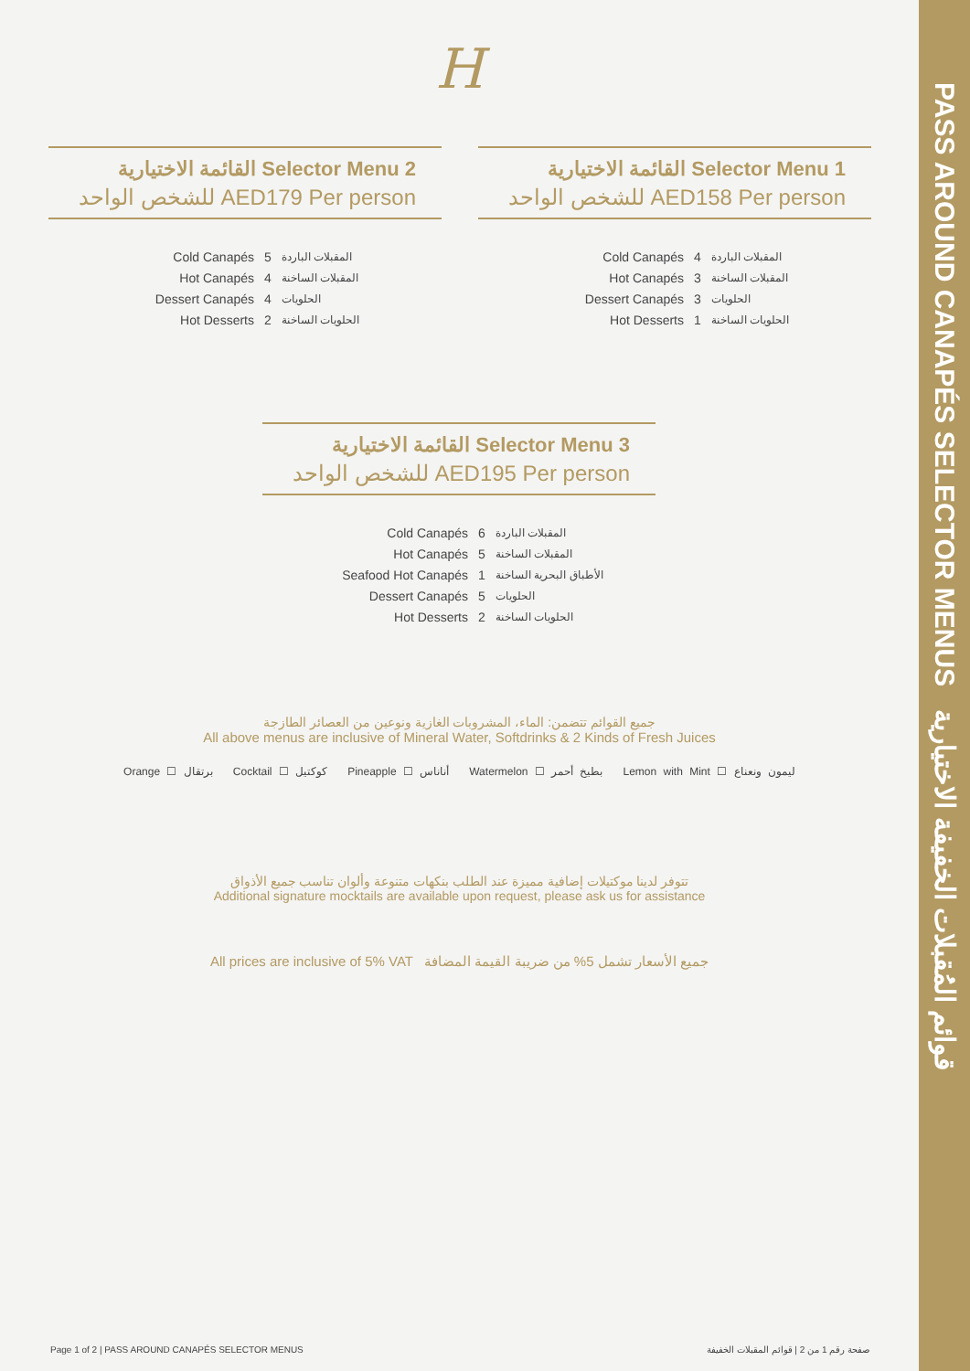PASS AROUND CANAPÉS SELECTOR MENUS قوائم المُقبلات الخفيفة الاختيارية
H
القائمة الاختيارية Selector Menu 2
للشخص الواحد AED179 Per person
Cold Canapés 5 المقبلات الباردة
Hot Canapés 4 المقبلات الساخنة
Dessert Canapés 4 الحلويات
Hot Desserts 2 الحلويات الساخنة
القائمة الاختيارية Selector Menu 1
للشخص الواحد AED158 Per person
Cold Canapés 4 المقبلات الباردة
Hot Canapés 3 المقبلات الساخنة
Dessert Canapés 3 الحلويات
Hot Desserts 1 الحلويات الساخنة
القائمة الاختيارية Selector Menu 3
للشخص الواحد AED195 Per person
Cold Canapés 6 المقبلات الباردة
Hot Canapés 5 المقبلات الساخنة
Seafood Hot Canapés 1 الأطباق البحرية الساخنة
Dessert Canapés 5 الحلويات
Hot Desserts 2 الحلويات الساخنة
جميع القوائم تتضمن: الماء، المشروبات الغازية ونوعين من العصائر الطازجة
All above menus are inclusive of Mineral Water, Softdrinks & 2 Kinds of Fresh Juices
Orange ☐ برتقال Cocktail ☐ كوكتيل Pineapple ☐ أناناس Watermelon ☐ بطيخ أحمر Lemon with Mint ☐ ليمون ونعناع
تتوفر لدينا موكتيلات إضافية مميزة عند الطلب بنكهات متنوعة وألوان تناسب جميع الأذواق
Additional signature mocktails are available upon request, please ask us for assistance
All prices are inclusive of 5% VAT جميع الأسعار تشمل 5% من ضريبة القيمة المضافة
Page 1 of 2 | PASS AROUND CANAPÉS SELECTOR MENUS صفحة رقم 1 من 2 | قوائم المقبلات الخفيفة